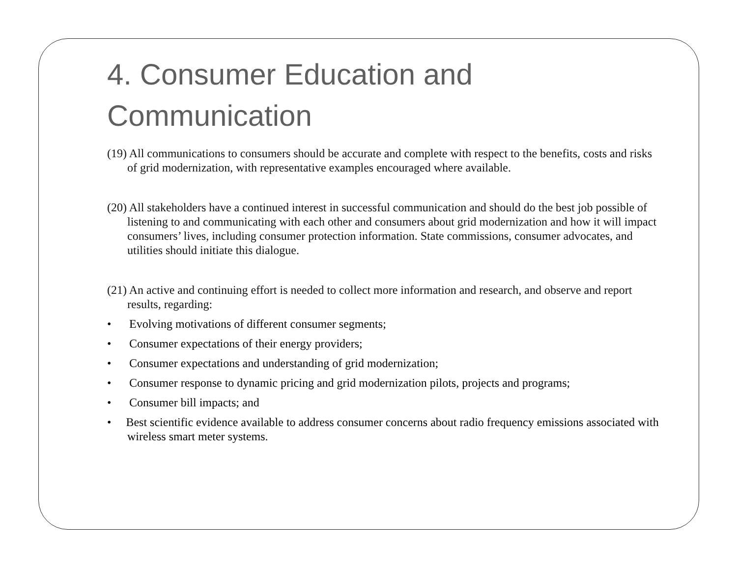4. Consumer Education and Communication
(19) All communications to consumers should be accurate and complete with respect to the benefits, costs and risks of grid modernization, with representative examples encouraged where available.
(20) All stakeholders have a continued interest in successful communication and should do the best job possible of listening to and communicating with each other and consumers about grid modernization and how it will impact consumers’ lives, including consumer protection information. State commissions, consumer advocates, and utilities should initiate this dialogue.
(21) An active and continuing effort is needed to collect more information and research, and observe and report results, regarding:
• Evolving motivations of different consumer segments;
• Consumer expectations of their energy providers;
• Consumer expectations and understanding of grid modernization;
• Consumer response to dynamic pricing and grid modernization pilots, projects and programs;
• Consumer bill impacts; and
• Best scientific evidence available to address consumer concerns about radio frequency emissions associated with wireless smart meter systems.